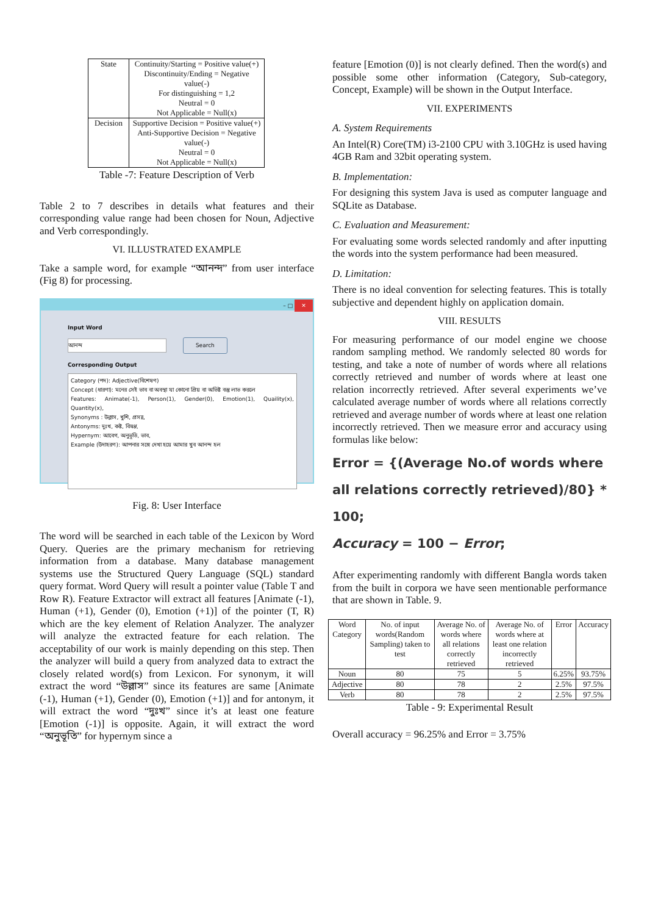| State | Continuity/Starting = Positive value(+) Discontinuity/Ending = Negative value(-) For distinguishing = 1,2 Neutral = 0 Not Applicable = Null(x) |
| Decision | Supportive Decision = Positive value(+) Anti-Supportive Decision = Negative value(-) Neutral = 0 Not Applicable = Null(x) |
Table -7: Feature Description of Verb
Table 2 to 7 describes in details what features and their corresponding value range had been chosen for Noun, Adjective and Verb correspondingly.
VI. ILLUSTRATED EXAMPLE
Take a sample word, for example “আনন্দ” from user interface (Fig 8) for processing.
– □ ✕
Input Word
আনন্দ Search
Corresponding Output
Category (পদ): Adjective(বিশেষণ)
Concept (ধারণা): মনের সেই ভাব বা অবস্থা যা কোনো প্রিয় বা অভিষ্ট বস্তু লাভ করলে
Features: Animate(-1), Person(1), Gender(0), Emotion(1), Quaility(x), Quantity(x),
Synonyms : উল্লাস, খুশি, প্রসন্ন,
Antonyms: দুঃখ, কষ্ট, বিষণ্ণ,
Hypernym: আবেগ, অনুভূতি, ভাব,
Example (উদাহরণ): আপনার সঙ্গে দেখা হয়ে আমার খুব আনন্দ হল
Fig. 8: User Interface
The word will be searched in each table of the Lexicon by Word Query. Queries are the primary mechanism for retrieving information from a database. Many database management systems use the Structured Query Language (SQL) standard query format. Word Query will result a pointer value (Table T and Row R). Feature Extractor will extract all features [Animate (-1), Human (+1), Gender (0), Emotion (+1)] of the pointer (T, R) which are the key element of Relation Analyzer. The analyzer will analyze the extracted feature for each relation. The acceptability of our work is mainly depending on this step. Then the analyzer will build a query from analyzed data to extract the closely related word(s) from Lexicon. For synonym, it will extract the word “উল্লাস” since its features are same [Animate (-1), Human (+1), Gender (0), Emotion (+1)] and for antonym, it will extract the word “দুঃখ” since it’s at least one feature [Emotion (-1)] is opposite. Again, it will extract the word “অনুভূতি” for hypernym since a
feature [Emotion (0)] is not clearly defined. Then the word(s) and possible some other information (Category, Sub-category, Concept, Example) will be shown in the Output Interface.
VII. EXPERIMENTS
A. System Requirements
An Intel(R) Core(TM) i3-2100 CPU with 3.10GHz is used having 4GB Ram and 32bit operating system.
B. Implementation:
For designing this system Java is used as computer language and SQLite as Database.
C. Evaluation and Measurement:
For evaluating some words selected randomly and after inputting the words into the system performance had been measured.
D. Limitation:
There is no ideal convention for selecting features. This is totally subjective and dependent highly on application domain.
VIII. RESULTS
For measuring performance of our model engine we choose random sampling method. We randomly selected 80 words for testing, and take a note of number of words where all relations correctly retrieved and number of words where at least one relation incorrectly retrieved. After several experiments we’ve calculated average number of words where all relations correctly retrieved and average number of words where at least one relation incorrectly retrieved. Then we measure error and accuracy using formulas like below:
Error = {(Average No.of words where
all relations correctly retrieved)/80} * 100;
Accuracy = 100 − Error;
After experimenting randomly with different Bangla words taken from the built in corpora we have seen mentionable performance that are shown in Table. 9.
| Word Category | No. of input words(Random Sampling) taken to test | Average No. of words where all relations correctly retrieved | Average No. of words where at least one relation incorrectly retrieved | Error | Accuracy |
| --- | --- | --- | --- | --- | --- |
| Noun | 80 | 75 | 5 | 6.25% | 93.75% |
| Adjective | 80 | 78 | 2 | 2.5% | 97.5% |
| Verb | 80 | 78 | 2 | 2.5% | 97.5% |
Table - 9: Experimental Result
Overall accuracy = 96.25% and Error = 3.75%